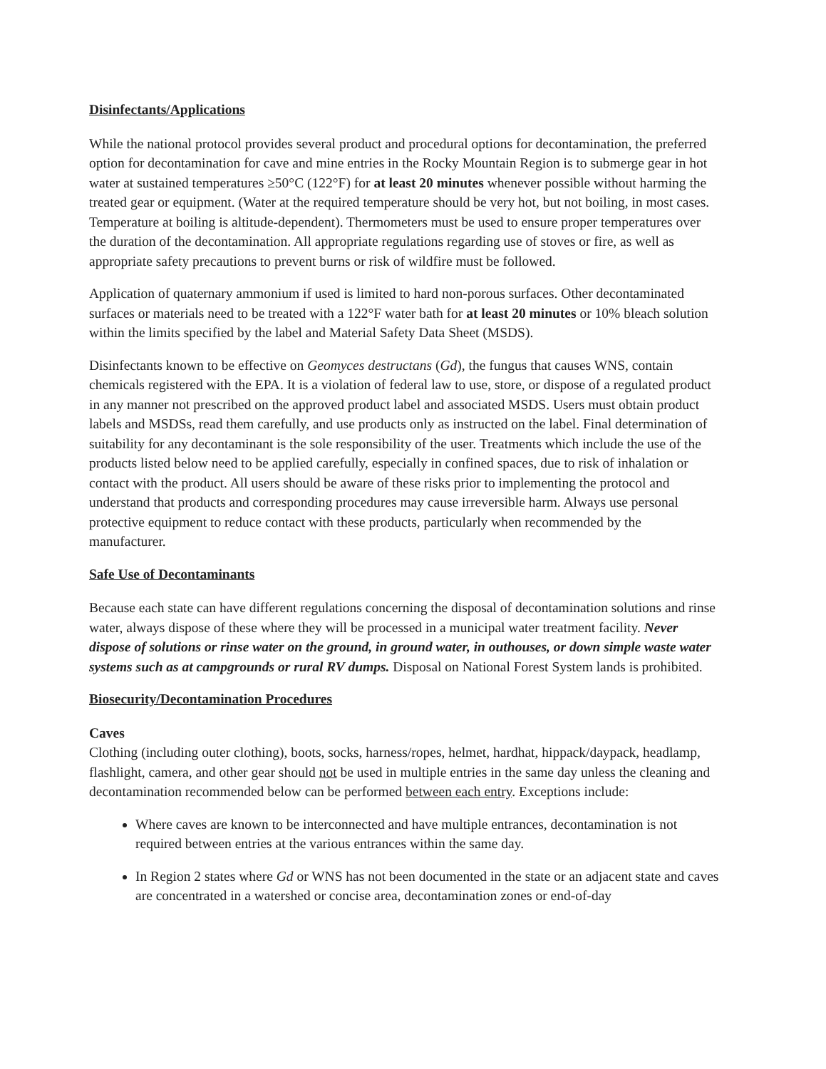Disinfectants/Applications
While the national protocol provides several product and procedural options for decontamination, the preferred option for decontamination for cave and mine entries in the Rocky Mountain Region is to submerge gear in hot water at sustained temperatures ≥50°C (122°F) for at least 20 minutes whenever possible without harming the treated gear or equipment. (Water at the required temperature should be very hot, but not boiling, in most cases. Temperature at boiling is altitude-dependent). Thermometers must be used to ensure proper temperatures over the duration of the decontamination. All appropriate regulations regarding use of stoves or fire, as well as appropriate safety precautions to prevent burns or risk of wildfire must be followed.
Application of quaternary ammonium if used is limited to hard non-porous surfaces. Other decontaminated surfaces or materials need to be treated with a 122°F water bath for at least 20 minutes or 10% bleach solution within the limits specified by the label and Material Safety Data Sheet (MSDS).
Disinfectants known to be effective on Geomyces destructans (Gd), the fungus that causes WNS, contain chemicals registered with the EPA. It is a violation of federal law to use, store, or dispose of a regulated product in any manner not prescribed on the approved product label and associated MSDS. Users must obtain product labels and MSDSs, read them carefully, and use products only as instructed on the label. Final determination of suitability for any decontaminant is the sole responsibility of the user. Treatments which include the use of the products listed below need to be applied carefully, especially in confined spaces, due to risk of inhalation or contact with the product. All users should be aware of these risks prior to implementing the protocol and understand that products and corresponding procedures may cause irreversible harm. Always use personal protective equipment to reduce contact with these products, particularly when recommended by the manufacturer.
Safe Use of Decontaminants
Because each state can have different regulations concerning the disposal of decontamination solutions and rinse water, always dispose of these where they will be processed in a municipal water treatment facility. Never dispose of solutions or rinse water on the ground, in ground water, in outhouses, or down simple waste water systems such as at campgrounds or rural RV dumps. Disposal on National Forest System lands is prohibited.
Biosecurity/Decontamination Procedures
Caves
Clothing (including outer clothing), boots, socks, harness/ropes, helmet, hardhat, hippack/daypack, headlamp, flashlight, camera, and other gear should not be used in multiple entries in the same day unless the cleaning and decontamination recommended below can be performed between each entry. Exceptions include:
Where caves are known to be interconnected and have multiple entrances, decontamination is not required between entries at the various entrances within the same day.
In Region 2 states where Gd or WNS has not been documented in the state or an adjacent state and caves are concentrated in a watershed or concise area, decontamination zones or end-of-day